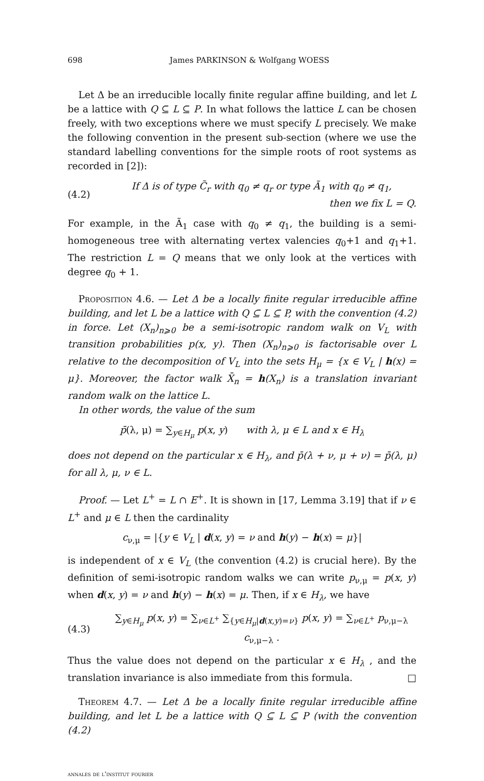698 James PARKINSON & Wolfgang WOESS
Let Δ be an irreducible locally finite regular affine building, and let L be a lattice with Q ⊆ L ⊆ P. In what follows the lattice L can be chosen freely, with two exceptions where we must specify L precisely. We make the following convention in the present sub-section (where we use the standard labelling conventions for the simple roots of root systems as recorded in [2]):
(4.2) If Δ is of type C̃<sub>r</sub> with q<sub>0</sub> ≠ q<sub>r</sub> or type Ã<sub>1</sub> with q<sub>0</sub> ≠ q<sub>1</sub>,
then we fix L = Q.
For example, in the Ã<sub>1</sub> case with q<sub>0</sub> ≠ q<sub>1</sub>, the building is a semi-homogeneous tree with alternating vertex valencies q<sub>0</sub>+1 and q<sub>1</sub>+1. The restriction L = Q means that we only look at the vertices with degree q<sub>0</sub> + 1.
Proposition 4.6. — Let Δ be a locally finite regular irreducible affine building, and let L be a lattice with Q ⊆ L ⊆ P, with the convention (4.2) in force. Let (X<sub>n</sub>)<sub>n⩾0</sub> be a semi-isotropic random walk on V<sub>L</sub> with transition probabilities p(x, y). Then (X<sub>n</sub>)<sub>n⩾0</sub> is factorisable over L relative to the decomposition of V<sub>L</sub> into the sets H<sub>μ</sub> = {x ∈ V<sub>L</sub> | h(x) = μ}. Moreover, the factor walk X̄<sub>n</sub> = h(X<sub>n</sub>) is a translation invariant random walk on the lattice L.
In other words, the value of the sum
p̄(λ, μ) = ∑<sub>y∈H<sub>μ</sub></sub> p(x, y) with λ, μ ∈ L and x ∈ H<sub>λ</sub>
does not depend on the particular x ∈ H<sub>λ</sub>, and p̄(λ + ν, μ + ν) = p̄(λ, μ) for all λ, μ, ν ∈ L.
Proof. — Let L<sup>+</sup> = L ∩ E<sup>+</sup>. It is shown in [17, Lemma 3.19] that if ν ∈ L<sup>+</sup> and μ ∈ L then the cardinality
c<sub>ν,μ</sub> = |{y ∈ V<sub>L</sub> | d(x, y) = ν and h(y) − h(x) = μ}|
is independent of x ∈ V<sub>L</sub> (the convention (4.2) is crucial here). By the definition of semi-isotropic random walks we can write p<sub>ν,μ</sub> = p(x, y) when d(x, y) = ν and h(y) − h(x) = μ. Then, if x ∈ H<sub>λ</sub>, we have
(4.3) ∑<sub>y∈H<sub>μ</sub></sub> p(x, y) = ∑<sub>ν∈L<sup>+</sup></sub> ∑<sub>{y∈H<sub>μ</sub>|d(x,y)=ν}</sub> p(x, y) = ∑<sub>ν∈L<sup>+</sup></sub> p<sub>ν,μ−λ</sub> c<sub>ν,μ−λ</sub> .
Thus the value does not depend on the particular x ∈ H<sub>λ</sub> , and the translation invariance is also immediate from this formula. □
Theorem 4.7. — Let Δ be a locally finite regular irreducible affine building, and let L be a lattice with Q ⊆ L ⊆ P (with the convention (4.2)
annales de l'institut fourier